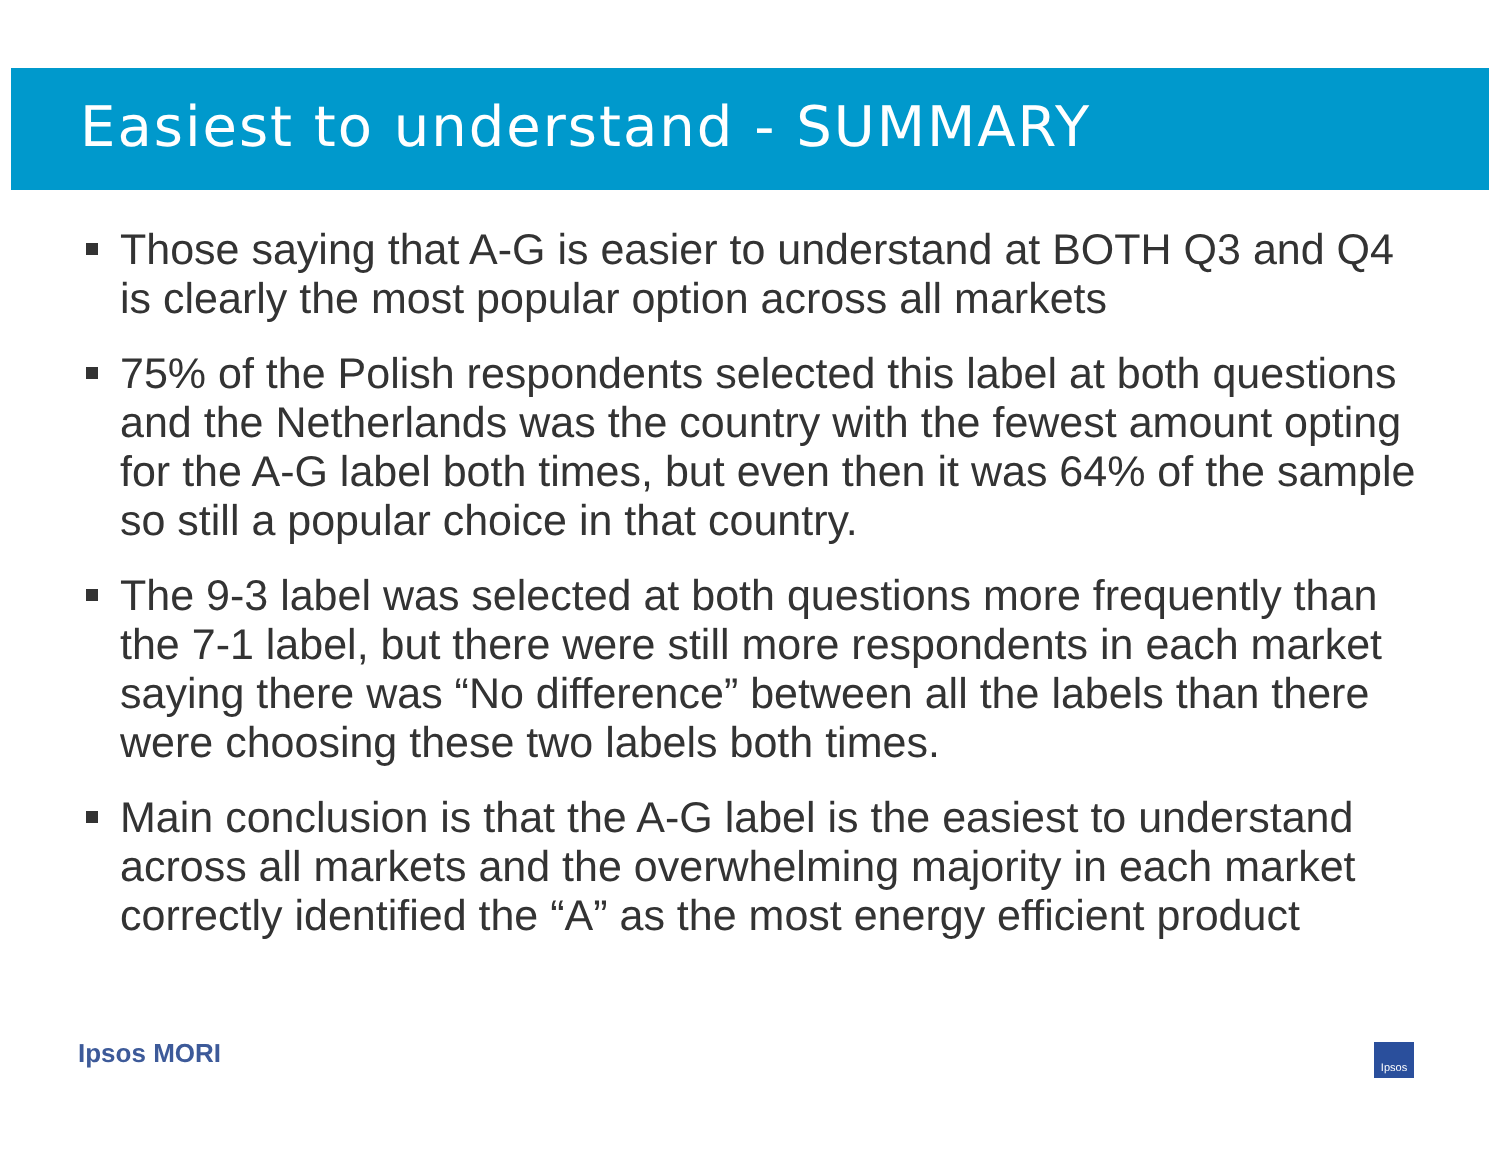Easiest to understand - SUMMARY
Those saying that A-G is easier to understand at BOTH Q3 and Q4 is clearly the most popular option across all markets
75% of the Polish respondents selected this label at both questions and the Netherlands was the country with the fewest amount opting for the A-G label both times, but even then it was 64% of the sample so still a popular choice in that country.
The 9-3 label was selected at both questions more frequently than the 7-1 label, but there were still more respondents in each market saying there was “No difference” between all the labels than there were choosing these two labels both times.
Main conclusion is that the A-G label is the easiest to understand across all markets and the overwhelming majority in each market correctly identified the “A” as the most energy efficient product
Ipsos MORI Ipsos